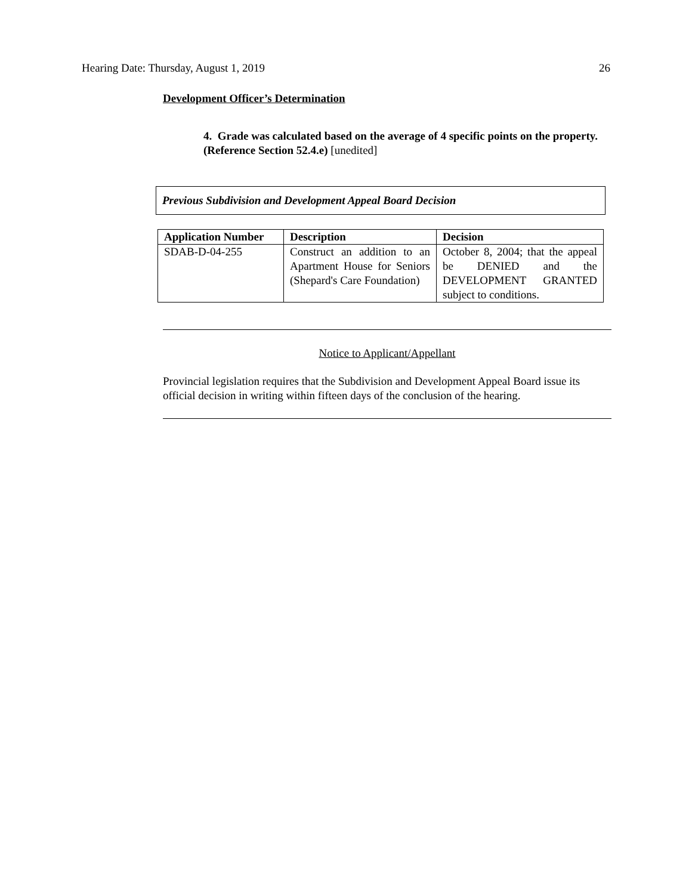Hearing Date: Thursday, August 1, 2019 26
Development Officer’s Determination
4. Grade was calculated based on the average of 4 specific points on the property. (Reference Section 52.4.e) [unedited]
Previous Subdivision and Development Appeal Board Decision
| Application Number | Description | Decision |
| --- | --- | --- |
| SDAB-D-04-255 | Construct an addition to an Apartment House for Seniors (Shepard's Care Foundation) | October 8, 2004; that the appeal be DENIED and the DEVELOPMENT GRANTED subject to conditions. |
Notice to Applicant/Appellant
Provincial legislation requires that the Subdivision and Development Appeal Board issue its official decision in writing within fifteen days of the conclusion of the hearing.